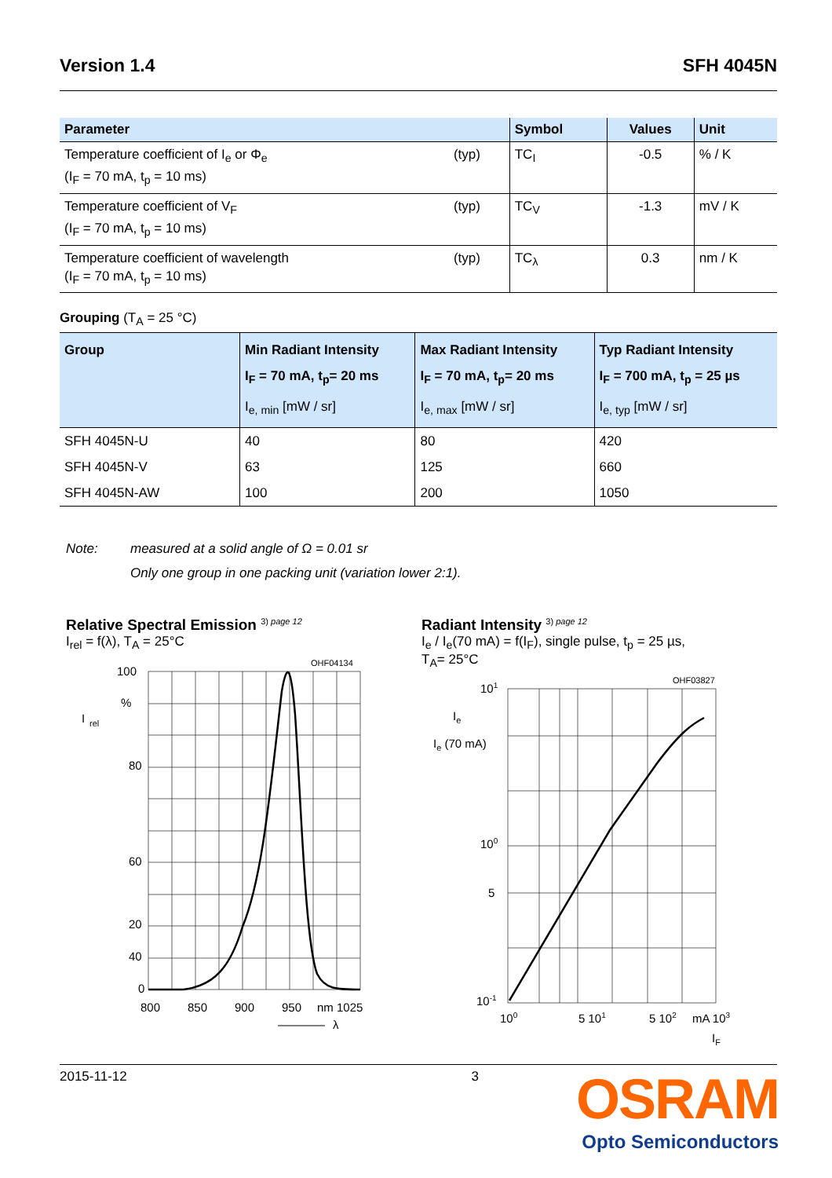Version 1.4 SFH 4045N
| Parameter | | Symbol | Values | Unit |
| --- | --- | --- | --- | --- |
| Temperature coefficient of I<sub>e</sub> or Φ<sub>e</sub> (I<sub>F</sub> = 70 mA, t<sub>p</sub> = 10 ms) | (typ) | TC<sub>I</sub> | -0.5 | % / K |
| Temperature coefficient of V<sub>F</sub> (I<sub>F</sub> = 70 mA, t<sub>p</sub> = 10 ms) | (typ) | TC<sub>V</sub> | -1.3 | mV / K |
| Temperature coefficient of wavelength (I<sub>F</sub> = 70 mA, t<sub>p</sub> = 10 ms) | (typ) | TC<sub>λ</sub> | 0.3 | nm / K |
Grouping (T<sub>A</sub> = 25 °C)
| Group | Min Radiant Intensity I<sub>F</sub> = 70 mA, t<sub>p</sub>= 20 ms I<sub>e, min</sub> [mW / sr] | Max Radiant Intensity I<sub>F</sub> = 70 mA, t<sub>p</sub>= 20 ms I<sub>e, max</sub> [mW / sr] | Typ Radiant Intensity I<sub>F</sub> = 700 mA, t<sub>p</sub> = 25 µs I<sub>e, typ</sub> [mW / sr] |
| --- | --- | --- | --- |
| SFH 4045N-U | 40 | 80 | 420 |
| SFH 4045N-V | 63 | 125 | 660 |
| SFH 4045N-AW | 100 | 200 | 1050 |
Note: measured at a solid angle of Ω = 0.01 sr
Only one group in one packing unit (variation lower 2:1).
Relative Spectral Emission <sup>3) page 12</sup>
I<sub>rel</sub> = f(λ), T<sub>A</sub> = 25°C
OHF04134
100
%
80
60
40
20
I
rel
0
20
800
850
900
950
nm 1025
λ
Radiant Intensity <sup>3) page 12</sup>
I<sub>e</sub> / I<sub>e</sub>(70 mA) = f(I<sub>F</sub>), single pulse, t<sub>p</sub> = 25 µs,
T<sub>A</sub>= 25°C
OHF03827
101
Ie
Ie (70 mA)
100
5
10-1
100
5 101
5 102
mA 103
IF
2015-11-12 3
OSRAM
Opto Semiconductors